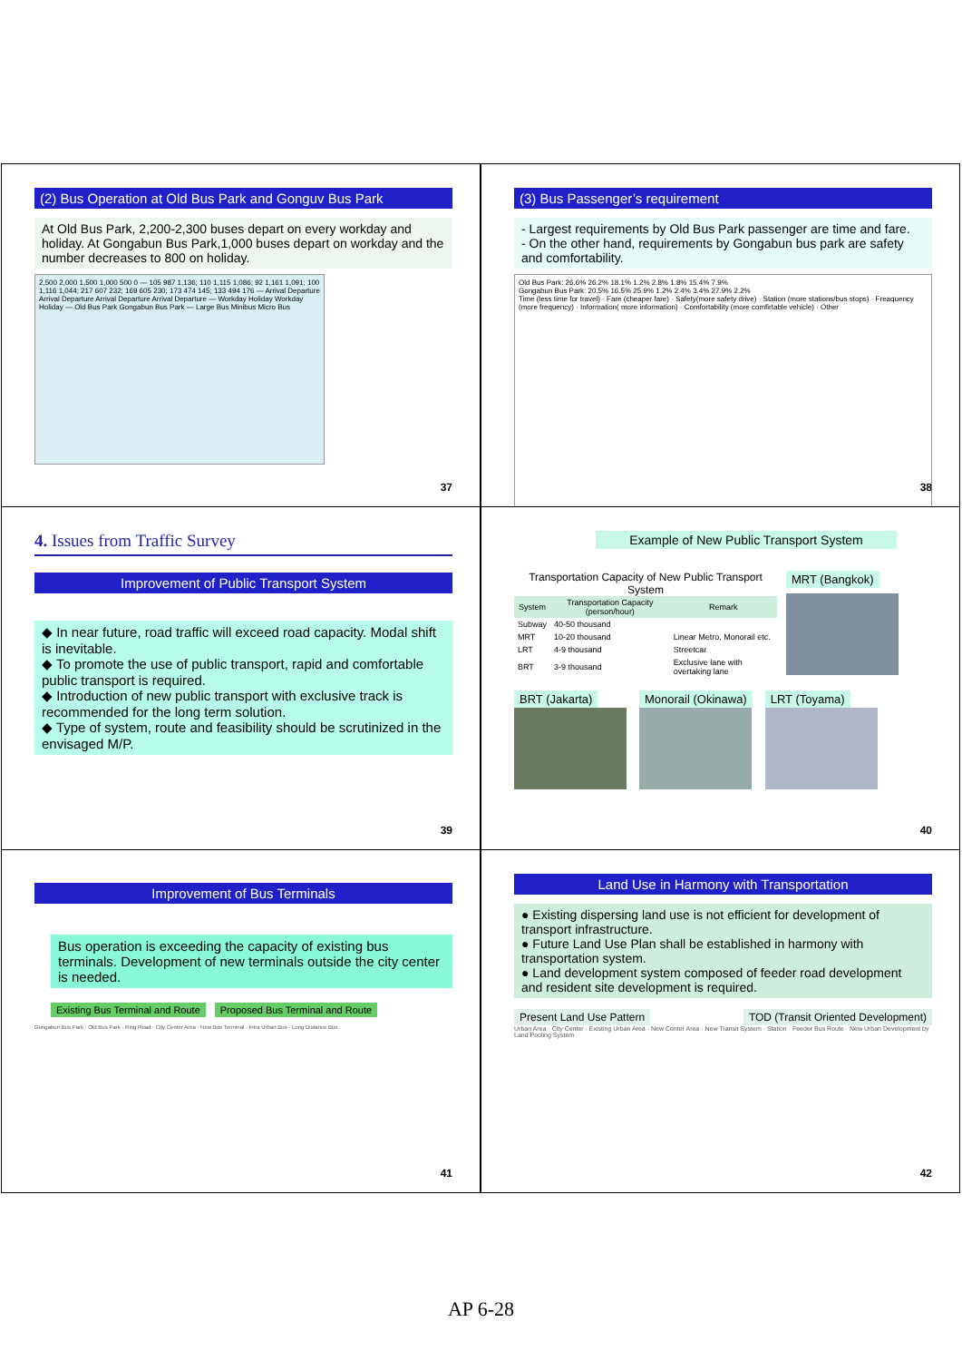(2) Bus Operation at Old Bus Park and Gonguv Bus Park
At Old Bus Park, 2,200-2,300 buses depart on every workday and holiday. At Gongabun Bus Park,1,000 buses depart on workday and the number decreases to 800 on holiday.
2,500 2,000 1,500 1,000 500 0 — 105 987 1,136; 110 1,115 1,086; 92 1,161 1,091; 100 1,116 1,044; 217 607 232; 169 605 230; 173 474 145; 133 494 176 — Arrival Departure Arrival Departure Arrival Departure Arrival Departure — Workday Holiday Workday Holiday — Old Bus Park Gongabun Bus Park — Large Bus Minibus Micro Bus
37
(3) Bus Passenger’s requirement
- Largest requirements by Old Bus Park passenger are time and fare.
- On the other hand, requirements by Gongabun bus park are safety and comfortability.
Old Bus Park: 26.6% 26.2% 18.1% 1.2% 2.8% 1.8% 15.4% 7.9%
Gongabun Bus Park: 20.5% 16.5% 25.9% 1.2% 2.4% 3.4% 27.9% 2.2%
Time (less time for travel) · Fare (cheaper fare) · Safety(more safety drive) · Station (more stations/bus stops) · Freaquency (more frequency) · Information( more information) · Comfortability (more comfirtable vehicle) · Other
38
4. Issues from Traffic Survey
Improvement of Public Transport System
◆ In near future, road traffic will exceed road capacity. Modal shift is inevitable.
◆ To promote the use of public transport, rapid and comfortable public transport is required.
◆ Introduction of new public transport with exclusive track is recommended for the long term solution.
◆ Type of system, route and feasibility should be scrutinized in the envisaged M/P.
39
Example of New Public Transport System
Transportation Capacity of New Public Transport System
| System | Transportation Capacity (person/hour) | Remark |
| --- | --- | --- |
| Subway | 40-50 thousand | |
| MRT | 10-20 thousand | Linear Metro, Monorail etc. |
| LRT | 4-9 thousand | Streetcar |
| BRT | 3-9 thousand | Exclusive lane with overtaking lane |
MRT (Bangkok)
BRT (Jakarta) Monorail (Okinawa) LRT (Toyama)
40
Improvement of Bus Terminals
Bus operation is exceeding the capacity of existing bus terminals. Development of new terminals outside the city center is needed.
Existing Bus Terminal and Route
Proposed Bus Terminal and Route
Gongabun Bus Park · Old Bus Park · Ring Road · City Center Area · New Bus Terminal · Intra Urban Bus · Long Distance Bus
41
Land Use in Harmony with Transportation
● Existing dispersing land use is not efficient for development of transport infrastructure.
● Future Land Use Plan shall be established in harmony with transportation system.
● Land development system composed of feeder road development and resident site development is required.
Present Land Use Pattern TOD (Transit Oriented Development)
Urban Area · City Center · Existing Urban Area · New Center Area · New Transit System · Station · Feeder Bus Route · New Urban Development by Land Pooling System
42
AP 6-28